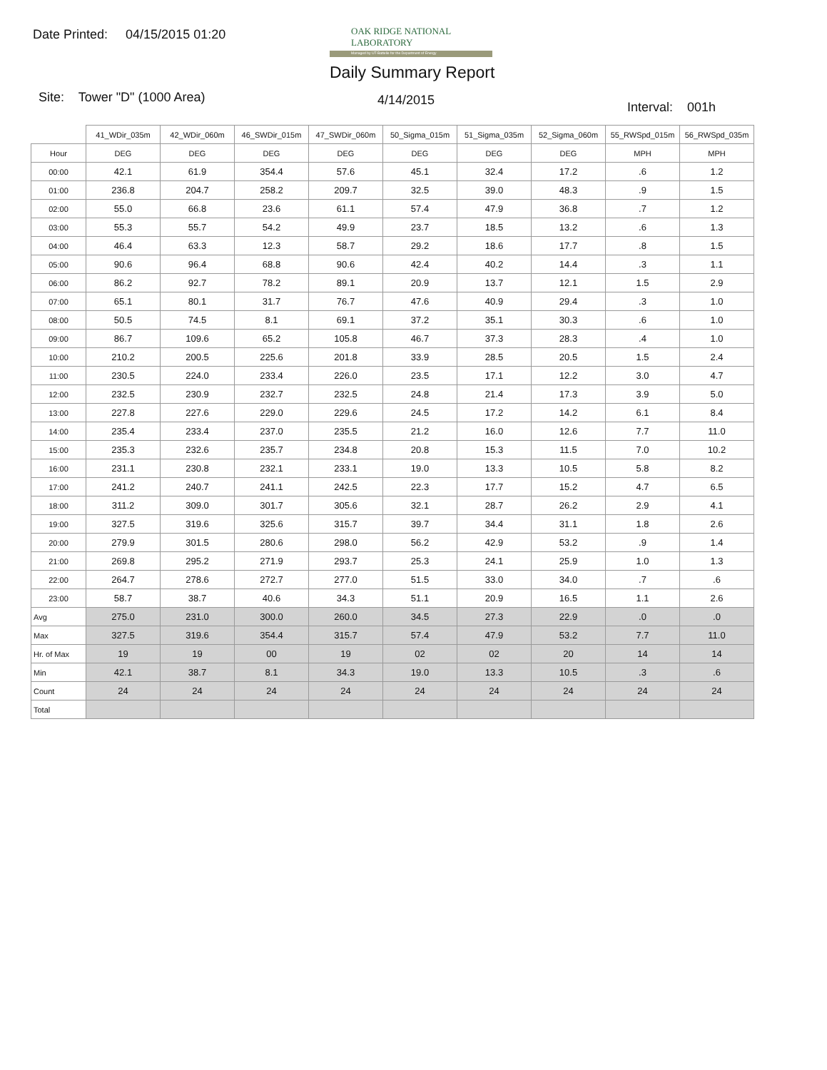Date Printed: 04/15/2015 01:20
OAK RIDGE NATIONAL LABORATORY
Managed by UT-Battelle for the Department of Energy
Daily Summary Report
Site: Tower "D" (1000 Area) 4/14/2015 Interval: 001h
| | 41_WDir_035m | 42_WDir_060m | 46_SWDir_015m | 47_SWDir_060m | 50_Sigma_015m | 51_Sigma_035m | 52_Sigma_060m | 55_RWSpd_015m | 56_RWSpd_035m |
| Hour | DEG | DEG | DEG | DEG | DEG | DEG | DEG | MPH | MPH |
| 00:00 | 42.1 | 61.9 | 354.4 | 57.6 | 45.1 | 32.4 | 17.2 | .6 | 1.2 |
| 01:00 | 236.8 | 204.7 | 258.2 | 209.7 | 32.5 | 39.0 | 48.3 | .9 | 1.5 |
| 02:00 | 55.0 | 66.8 | 23.6 | 61.1 | 57.4 | 47.9 | 36.8 | .7 | 1.2 |
| 03:00 | 55.3 | 55.7 | 54.2 | 49.9 | 23.7 | 18.5 | 13.2 | .6 | 1.3 |
| 04:00 | 46.4 | 63.3 | 12.3 | 58.7 | 29.2 | 18.6 | 17.7 | .8 | 1.5 |
| 05:00 | 90.6 | 96.4 | 68.8 | 90.6 | 42.4 | 40.2 | 14.4 | .3 | 1.1 |
| 06:00 | 86.2 | 92.7 | 78.2 | 89.1 | 20.9 | 13.7 | 12.1 | 1.5 | 2.9 |
| 07:00 | 65.1 | 80.1 | 31.7 | 76.7 | 47.6 | 40.9 | 29.4 | .3 | 1.0 |
| 08:00 | 50.5 | 74.5 | 8.1 | 69.1 | 37.2 | 35.1 | 30.3 | .6 | 1.0 |
| 09:00 | 86.7 | 109.6 | 65.2 | 105.8 | 46.7 | 37.3 | 28.3 | .4 | 1.0 |
| 10:00 | 210.2 | 200.5 | 225.6 | 201.8 | 33.9 | 28.5 | 20.5 | 1.5 | 2.4 |
| 11:00 | 230.5 | 224.0 | 233.4 | 226.0 | 23.5 | 17.1 | 12.2 | 3.0 | 4.7 |
| 12:00 | 232.5 | 230.9 | 232.7 | 232.5 | 24.8 | 21.4 | 17.3 | 3.9 | 5.0 |
| 13:00 | 227.8 | 227.6 | 229.0 | 229.6 | 24.5 | 17.2 | 14.2 | 6.1 | 8.4 |
| 14:00 | 235.4 | 233.4 | 237.0 | 235.5 | 21.2 | 16.0 | 12.6 | 7.7 | 11.0 |
| 15:00 | 235.3 | 232.6 | 235.7 | 234.8 | 20.8 | 15.3 | 11.5 | 7.0 | 10.2 |
| 16:00 | 231.1 | 230.8 | 232.1 | 233.1 | 19.0 | 13.3 | 10.5 | 5.8 | 8.2 |
| 17:00 | 241.2 | 240.7 | 241.1 | 242.5 | 22.3 | 17.7 | 15.2 | 4.7 | 6.5 |
| 18:00 | 311.2 | 309.0 | 301.7 | 305.6 | 32.1 | 28.7 | 26.2 | 2.9 | 4.1 |
| 19:00 | 327.5 | 319.6 | 325.6 | 315.7 | 39.7 | 34.4 | 31.1 | 1.8 | 2.6 |
| 20:00 | 279.9 | 301.5 | 280.6 | 298.0 | 56.2 | 42.9 | 53.2 | .9 | 1.4 |
| 21:00 | 269.8 | 295.2 | 271.9 | 293.7 | 25.3 | 24.1 | 25.9 | 1.0 | 1.3 |
| 22:00 | 264.7 | 278.6 | 272.7 | 277.0 | 51.5 | 33.0 | 34.0 | .7 | .6 |
| 23:00 | 58.7 | 38.7 | 40.6 | 34.3 | 51.1 | 20.9 | 16.5 | 1.1 | 2.6 |
| Avg | 275.0 | 231.0 | 300.0 | 260.0 | 34.5 | 27.3 | 22.9 | .0 | .0 |
| Max | 327.5 | 319.6 | 354.4 | 315.7 | 57.4 | 47.9 | 53.2 | 7.7 | 11.0 |
| Hr. of Max | 19 | 19 | 00 | 19 | 02 | 02 | 20 | 14 | 14 |
| Min | 42.1 | 38.7 | 8.1 | 34.3 | 19.0 | 13.3 | 10.5 | .3 | .6 |
| Count | 24 | 24 | 24 | 24 | 24 | 24 | 24 | 24 | 24 |
| Total | | | | | | | | | |